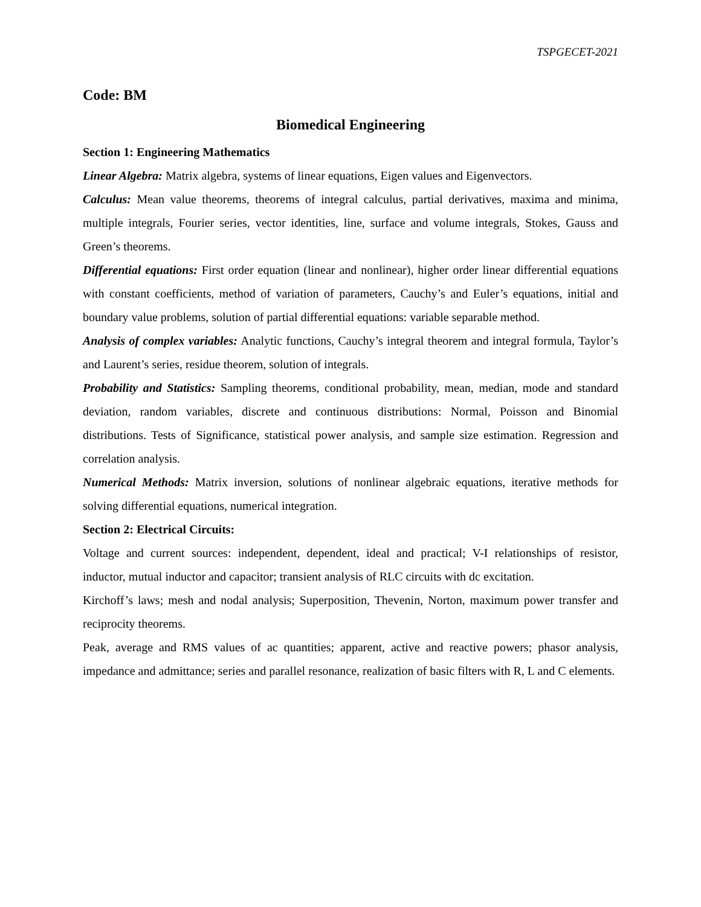TSPGECET-2021
Code: BM
Biomedical Engineering
Section 1: Engineering Mathematics
Linear Algebra: Matrix algebra, systems of linear equations, Eigen values and Eigenvectors.
Calculus: Mean value theorems, theorems of integral calculus, partial derivatives, maxima and minima, multiple integrals, Fourier series, vector identities, line, surface and volume integrals, Stokes, Gauss and Green’s theorems.
Differential equations: First order equation (linear and nonlinear), higher order linear differential equations with constant coefficients, method of variation of parameters, Cauchy’s and Euler’s equations, initial and boundary value problems, solution of partial differential equations: variable separable method.
Analysis of complex variables: Analytic functions, Cauchy’s integral theorem and integral formula, Taylor’s and Laurent’s series, residue theorem, solution of integrals.
Probability and Statistics: Sampling theorems, conditional probability, mean, median, mode and standard deviation, random variables, discrete and continuous distributions: Normal, Poisson and Binomial distributions. Tests of Significance, statistical power analysis, and sample size estimation. Regression and correlation analysis.
Numerical Methods: Matrix inversion, solutions of nonlinear algebraic equations, iterative methods for solving differential equations, numerical integration.
Section 2: Electrical Circuits:
Voltage and current sources: independent, dependent, ideal and practical; V-I relationships of resistor, inductor, mutual inductor and capacitor; transient analysis of RLC circuits with dc excitation.
Kirchoff’s laws; mesh and nodal analysis; Superposition, Thevenin, Norton, maximum power transfer and reciprocity theorems.
Peak, average and RMS values of ac quantities; apparent, active and reactive powers; phasor analysis, impedance and admittance; series and parallel resonance, realization of basic filters with R, L and C elements.